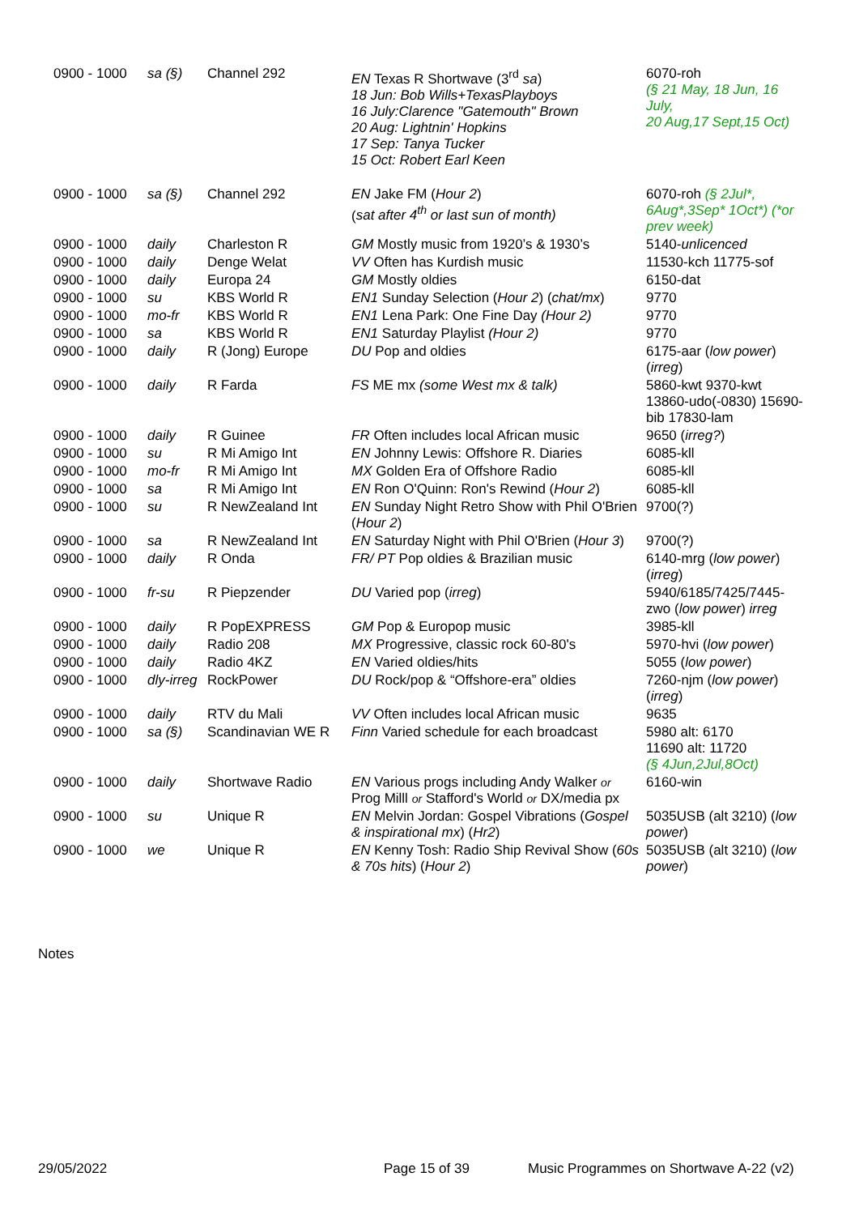| 0900 - 1000 | sa (§) | Channel 292 | EN Texas R Shortwave (3<sup>rd</sup> sa ) 18 Jun: Bob Wills+TexasPlayboys 16 July:Clarence "Gatemouth" Brown 20 Aug: Lightnin' Hopkins 17 Sep: Tanya Tucker 15 Oct: Robert Earl Keen | 6070-roh (§ 21 May, 18 Jun, 16 July, 20 Aug,17 Sept,15 Oct) |
| 0900 - 1000 | sa (§) | Channel 292 | EN Jake FM ( Hour 2 ) ( sat after 4<sup>th</sup> or last sun of month) | 6070-roh (§ 2Jul*, 6Aug*,3Sep* 1Oct*) (*or prev week) |
| 0900 - 1000 | daily | Charleston R | GM Mostly music from 1920’s & 1930’s | 5140- unlicenced |
| 0900 - 1000 | daily | Denge Welat | VV Often has Kurdish music | 11530-kch 11775-sof |
| 0900 - 1000 | daily | Europa 24 | GM Mostly oldies | 6150-dat |
| 0900 - 1000 | su | KBS World R | EN1 Sunday Selection ( Hour 2 ) ( chat/mx ) | 9770 |
| 0900 - 1000 | mo-fr | KBS World R | EN1 Lena Park: One Fine Day (Hour 2) | 9770 |
| 0900 - 1000 | sa | KBS World R | EN1 Saturday Playlist (Hour 2) | 9770 |
| 0900 - 1000 | daily | R (Jong) Europe | DU Pop and oldies | 6175-aar ( low power ) ( irreg ) |
| 0900 - 1000 | daily | R Farda | FS ME mx (some West mx & talk) | 5860-kwt 9370-kwt 13860-udo(-0830) 15690-bib 17830-lam |
| 0900 - 1000 | daily | R Guinee | FR Often includes local African music | 9650 ( irreg? ) |
| 0900 - 1000 | su | R Mi Amigo Int | EN Johnny Lewis: Offshore R. Diaries | 6085-kll |
| 0900 - 1000 | mo-fr | R Mi Amigo Int | MX Golden Era of Offshore Radio | 6085-kll |
| 0900 - 1000 | sa | R Mi Amigo Int | EN Ron O'Quinn: Ron's Rewind ( Hour 2 ) | 6085-kll |
| 0900 - 1000 | su | R NewZealand Int | EN Sunday Night Retro Show with Phil O'Brien ( Hour 2 ) | 9700(?) |
| 0900 - 1000 | sa | R NewZealand Int | EN Saturday Night with Phil O'Brien ( Hour 3 ) | 9700(?) |
| 0900 - 1000 | daily | R Onda | FR/ PT Pop oldies & Brazilian music | 6140-mrg ( low power ) ( irreg ) |
| 0900 - 1000 | fr-su | R Piepzender | DU Varied pop ( irreg ) | 5940/6185/7425/7445-zwo ( low power ) irreg |
| 0900 - 1000 | daily | R PopEXPRESS | GM Pop & Europop music | 3985-kll |
| 0900 - 1000 | daily | Radio 208 | MX Progressive, classic rock 60-80's | 5970-hvi ( low power ) |
| 0900 - 1000 | daily | Radio 4KZ | EN Varied oldies/hits | 5055 ( low power ) |
| 0900 - 1000 | dly-irreg | RockPower | DU Rock/pop & “Offshore-era” oldies | 7260-njm ( low power ) ( irreg ) |
| 0900 - 1000 | daily | RTV du Mali | VV Often includes local African music | 9635 |
| 0900 - 1000 | sa (§) | Scandinavian WE R | Finn Varied schedule for each broadcast | 5980 alt: 6170 11690 alt: 11720 (§ 4Jun,2Jul,8Oct) |
| 0900 - 1000 | daily | Shortwave Radio | EN Various progs including Andy Walker or Prog Milll or Stafford's World or DX/media px | 6160-win |
| 0900 - 1000 | su | Unique R | EN Melvin Jordan: Gospel Vibrations ( Gospel & inspirational mx ) ( Hr2 ) | 5035USB (alt 3210) ( low power ) |
| 0900 - 1000 | we | Unique R | EN Kenny Tosh: Radio Ship Revival Show ( 60s & 70s hits ) ( Hour 2 ) | 5035USB (alt 3210) ( low power ) |
Notes
29/05/2022 Page 15 of 39 Music Programmes on Shortwave A-22 (v2)